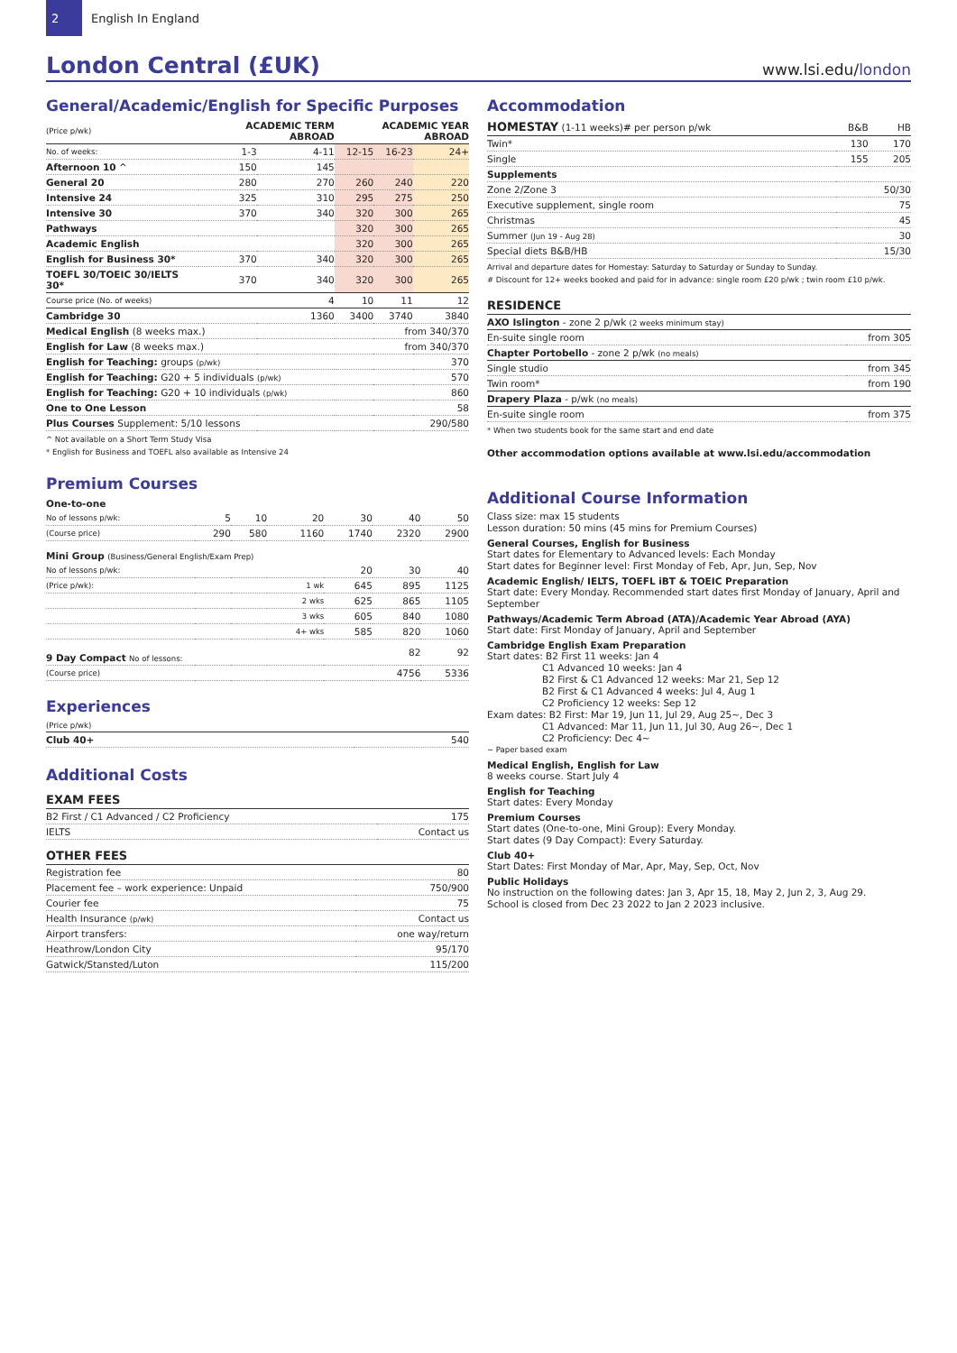2
English In England
London Central (£UK)
www.lsi.edu/london
General/Academic/English for Specific Purposes
| (Price p/wk) | ACADEMIC TERM ABROAD | | ACADEMIC YEAR ABROAD | | |
| --- | --- | --- | --- | --- | --- |
| No. of weeks: | 1-3 | 4-11 | 12-15 | 16-23 | 24+ |
| Afternoon 10 ^ | 150 | 145 | | | |
| General 20 | 280 | 270 | 260 | 240 | 220 |
| Intensive 24 | 325 | 310 | 295 | 275 | 250 |
| Intensive 30 | 370 | 340 | 320 | 300 | 265 |
| Pathways | | | 320 | 300 | 265 |
| Academic English | | | 320 | 300 | 265 |
| English for Business 30* | 370 | 340 | 320 | 300 | 265 |
| TOEFL 30/TOEIC 30/IELTS 30* | 370 | 340 | 320 | 300 | 265 |
| Course price (No. of weeks) | | 4 | 10 | 11 | 12 |
| Cambridge 30 | | 1360 | 3400 | 3740 | 3840 |
| Medical English (8 weeks max.) | | | | from 340/370 | |
| English for Law (8 weeks max.) | | | | from 340/370 | |
| English for Teaching: groups (p/wk) | | | | | 370 |
| English for Teaching: G20 + 5 individuals (p/wk) | | | | | 570 |
| English for Teaching: G20 + 10 individuals (p/wk) | | | | | 860 |
| One to One Lesson | | | | | 58 |
| Plus Courses Supplement: 5/10 lessons | | | | | 290/580 |
^ Not available on a Short Term Study Visa
* English for Business and TOEFL also available as Intensive 24
Premium Courses
| One-to-one | | | | | | |
| No of lessons p/wk: | 5 | 10 | 20 | 30 | 40 | 50 |
| (Course price) | 290 | 580 | 1160 | 1740 | 2320 | 2900 |
| Mini Group (Business/General English/Exam Prep) | | | | | | |
| No of lessons p/wk: | | | | 20 | 30 | 40 |
| (Price p/wk): | | | 1 wk | 645 | 895 | 1125 |
| | | | 2 wks | 625 | 865 | 1105 |
| | | | 3 wks | 605 | 840 | 1080 |
| | | | 4+ wks | 585 | 820 | 1060 |
| 9 Day Compact No of lessons: | | | | | 82 | 92 |
| (Course price) | | | | | 4756 | 5336 |
Experiences
| (Price p/wk) | |
| Club 40+ | 540 |
Additional Costs
EXAM FEES
| B2 First / C1 Advanced / C2 Proficiency | 175 |
| IELTS | Contact us |
OTHER FEES
| Registration fee | 80 |
| Placement fee – work experience: Unpaid | 750/900 |
| Courier fee | 75 |
| Health Insurance (p/wk) | Contact us |
| Airport transfers: | one way/return |
| Heathrow/London City | 95/170 |
| Gatwick/Stansted/Luton | 115/200 |
Accommodation
| HOMESTAY (1-11 weeks)# per person p/wk | B&B | HB |
| Twin* | 130 | 170 |
| Single | 155 | 205 |
| Supplements | | |
| Zone 2/Zone 3 | | 50/30 |
| Executive supplement, single room | | 75 |
| Christmas | | 45 |
| Summer (Jun 19 - Aug 28) | | 30 |
| Special diets B&B/HB | | 15/30 |
Arrival and departure dates for Homestay: Saturday to Saturday or Sunday to Sunday.
# Discount for 12+ weeks booked and paid for in advance: single room £20 p/wk ; twin room £10 p/wk.
RESIDENCE
| AXO Islington - zone 2 p/wk (2 weeks minimum stay) | |
| En-suite single room | from 305 |
| Chapter Portobello - zone 2 p/wk (no meals) | |
| Single studio | from 345 |
| Twin room* | from 190 |
| Drapery Plaza - p/wk (no meals) | |
| En-suite single room | from 375 |
* When two students book for the same start and end date
Other accommodation options available at www.lsi.edu/accommodation
Additional Course Information
Class size: max 15 students
Lesson duration: 50 mins (45 mins for Premium Courses)
General Courses, English for Business
Start dates for Elementary to Advanced levels: Each Monday
Start dates for Beginner level: First Monday of Feb, Apr, Jun, Sep, Nov
Academic English/ IELTS, TOEFL iBT & TOEIC Preparation
Start date: Every Monday. Recommended start dates first Monday of January, April and September
Pathways/Academic Term Abroad (ATA)/Academic Year Abroad (AYA)
Start date: First Monday of January, April and September
Cambridge English Exam Preparation
Start dates: B2 First 11 weeks: Jan 4
C1 Advanced 10 weeks: Jan 4
B2 First & C1 Advanced 12 weeks: Mar 21, Sep 12
B2 First & C1 Advanced 4 weeks: Jul 4, Aug 1
C2 Proficiency 12 weeks: Sep 12
Exam dates: B2 First: Mar 19, Jun 11, Jul 29, Aug 25~, Dec 3
C1 Advanced: Mar 11, Jun 11, Jul 30, Aug 26~, Dec 1
C2 Proficiency: Dec 4~
~ Paper based exam
Medical English, English for Law
8 weeks course. Start July 4
English for Teaching
Start dates: Every Monday
Premium Courses
Start dates (One-to-one, Mini Group): Every Monday.
Start dates (9 Day Compact): Every Saturday.
Club 40+
Start Dates: First Monday of Mar, Apr, May, Sep, Oct, Nov
Public Holidays
No instruction on the following dates: Jan 3, Apr 15, 18, May 2, Jun 2, 3, Aug 29.
School is closed from Dec 23 2022 to Jan 2 2023 inclusive.